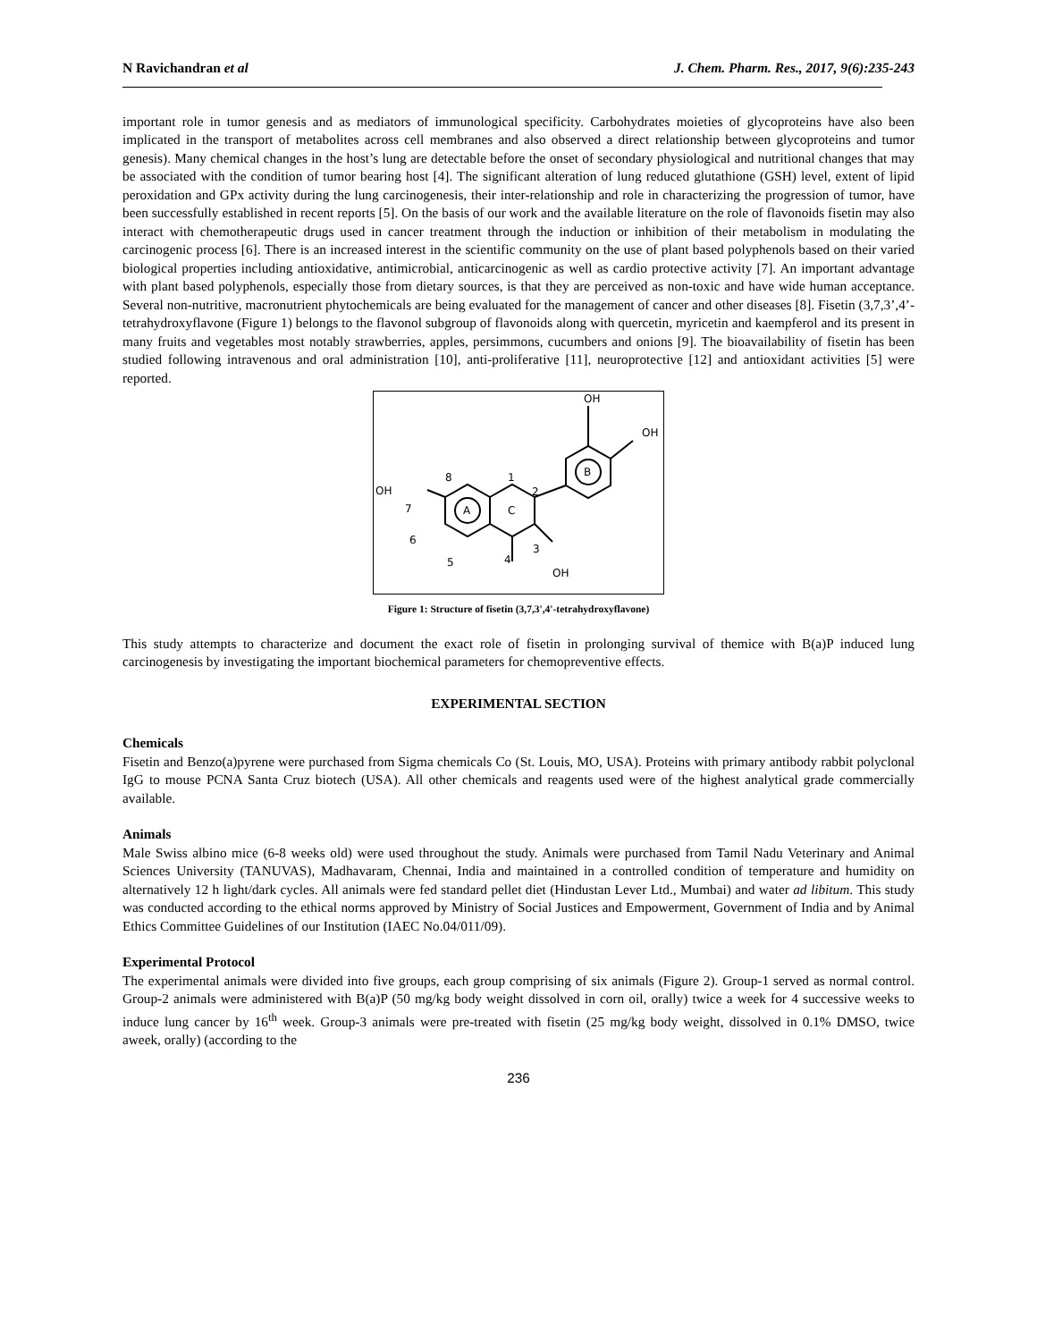N Ravichandran et al J. Chem. Pharm. Res., 2017, 9(6):235-243
important role in tumor genesis and as mediators of immunological specificity. Carbohydrates moieties of glycoproteins have also been implicated in the transport of metabolites across cell membranes and also observed a direct relationship between glycoproteins and tumor genesis). Many chemical changes in the host’s lung are detectable before the onset of secondary physiological and nutritional changes that may be associated with the condition of tumor bearing host [4]. The significant alteration of lung reduced glutathione (GSH) level, extent of lipid peroxidation and GPx activity during the lung carcinogenesis, their inter-relationship and role in characterizing the progression of tumor, have been successfully established in recent reports [5]. On the basis of our work and the available literature on the role of flavonoids fisetin may also interact with chemotherapeutic drugs used in cancer treatment through the induction or inhibition of their metabolism in modulating the carcinogenic process [6]. There is an increased interest in the scientific community on the use of plant based polyphenols based on their varied biological properties including antioxidative, antimicrobial, anticarcinogenic as well as cardio protective activity [7]. An important advantage with plant based polyphenols, especially those from dietary sources, is that they are perceived as non-toxic and have wide human acceptance. Several non-nutritive, macronutrient phytochemicals are being evaluated for the management of cancer and other diseases [8]. Fisetin (3,7,3’,4’-tetrahydroxyflavone (Figure 1) belongs to the flavonol subgroup of flavonoids along with quercetin, myricetin and kaempferol and its present in many fruits and vegetables most notably strawberries, apples, persimmons, cucumbers and onions [9]. The bioavailability of fisetin has been studied following intravenous and oral administration [10], anti-proliferative [11], neuroprotective [12] and antioxidant activities [5] were reported.
OH
OH
OH
OH
A
C
B
1
2
3
4
5
6
7
8
Figure 1: Structure of fisetin (3,7,3',4'-tetrahydroxyflavone)
This study attempts to characterize and document the exact role of fisetin in prolonging survival of themice with B(a)P induced lung carcinogenesis by investigating the important biochemical parameters for chemopreventive effects.
EXPERIMENTAL SECTION
Chemicals
Fisetin and Benzo(a)pyrene were purchased from Sigma chemicals Co (St. Louis, MO, USA). Proteins with primary antibody rabbit polyclonal IgG to mouse PCNA Santa Cruz biotech (USA). All other chemicals and reagents used were of the highest analytical grade commercially available.
Animals
Male Swiss albino mice (6-8 weeks old) were used throughout the study. Animals were purchased from Tamil Nadu Veterinary and Animal Sciences University (TANUVAS), Madhavaram, Chennai, India and maintained in a controlled condition of temperature and humidity on alternatively 12 h light/dark cycles. All animals were fed standard pellet diet (Hindustan Lever Ltd., Mumbai) and water ad libitum. This study was conducted according to the ethical norms approved by Ministry of Social Justices and Empowerment, Government of India and by Animal Ethics Committee Guidelines of our Institution (IAEC No.04/011/09).
Experimental Protocol
The experimental animals were divided into five groups, each group comprising of six animals (Figure 2). Group-1 served as normal control. Group-2 animals were administered with B(a)P (50 mg/kg body weight dissolved in corn oil, orally) twice a week for 4 successive weeks to induce lung cancer by 16<sup>th</sup> week. Group-3 animals were pre-treated with fisetin (25 mg/kg body weight, dissolved in 0.1% DMSO, twice aweek, orally) (according to the
236